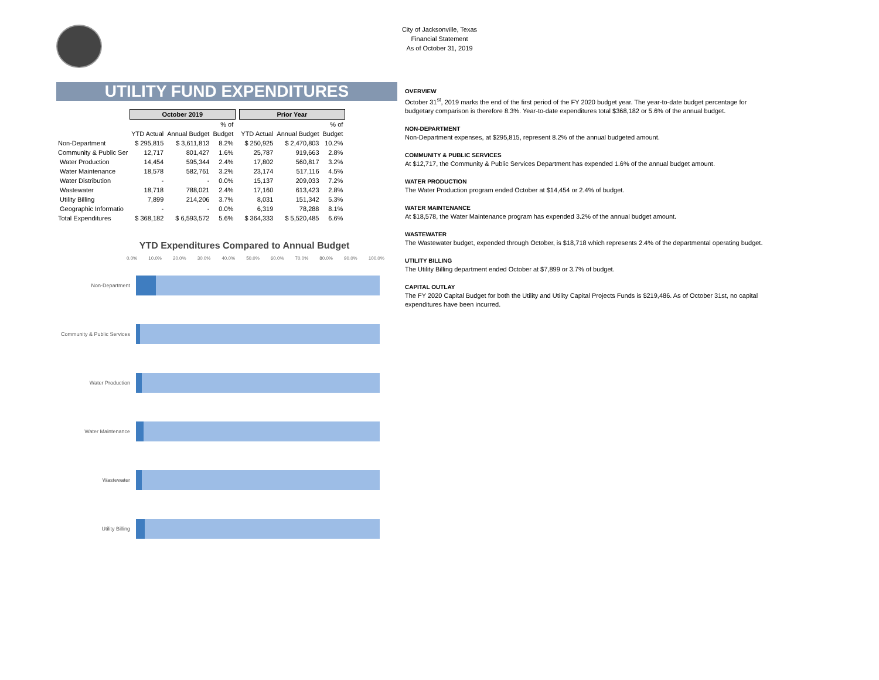City of Jacksonville, Texas
Financial Statement
As of October 31, 2019
UTILITY FUND EXPENDITURES
| | October 2019 | | | | Prior Year | | |
| | | | % of | | | | % of |
| | YTD Actual | Annual Budget | Budget | | YTD Actual | Annual Budget | Budget |
| Non-Department | $ 295,815 | $ 3,611,813 | 8.2% | | $ 250,925 | $ 2,470,803 | 10.2% |
| Community & Public Ser | 12,717 | 801,427 | 1.6% | | 25,787 | 919,663 | 2.8% |
| Water Production | 14,454 | 595,344 | 2.4% | | 17,802 | 560,817 | 3.2% |
| Water Maintenance | 18,578 | 582,761 | 3.2% | | 23,174 | 517,116 | 4.5% |
| Water Distribution | - | - | 0.0% | | 15,137 | 209,033 | 7.2% |
| Wastewater | 18,718 | 788,021 | 2.4% | | 17,160 | 613,423 | 2.8% |
| Utility Billing | 7,899 | 214,206 | 3.7% | | 8,031 | 151,342 | 5.3% |
| Geographic Informatio | - | - | 0.0% | | 6,319 | 78,288 | 8.1% |
| Total Expenditures | $ 368,182 | $ 6,593,572 | 5.6% | | $ 364,333 | $ 5,520,485 | 6.6% |
YTD Expenditures Compared to Annual Budget
0.0% 10.0% 20.0% 30.0% 40.0% 50.0% 60.0% 70.0% 80.0% 90.0% 100.0%
Non-Department
Community & Public Services
Water Production
Water Maintenance
Wastewater
Utility Billing
OVERVIEW
October 31<sup>st</sup>, 2019 marks the end of the first period of the FY 2020 budget year. The year-to-date budget percentage for budgetary comparison is therefore 8.3%. Year-to-date expenditures total $368,182 or 5.6% of the annual budget.
NON-DEPARTMENT
Non-Department expenses, at $295,815, represent 8.2% of the annual budgeted amount.
COMMUNITY & PUBLIC SERVICES
At $12,717, the Community & Public Services Department has expended 1.6% of the annual budget amount.
WATER PRODUCTION
The Water Production program ended October at $14,454 or 2.4% of budget.
WATER MAINTENANCE
At $18,578, the Water Maintenance program has expended 3.2% of the annual budget amount.
WASTEWATER
The Wastewater budget, expended through October, is $18,718 which represents 2.4% of the departmental operating budget.
UTILITY BILLING
The Utility Billing department ended October at $7,899 or 3.7% of budget.
CAPITAL OUTLAY
The FY 2020 Capital Budget for both the Utility and Utility Capital Projects Funds is $219,486. As of October 31st, no capital expenditures have been incurred.